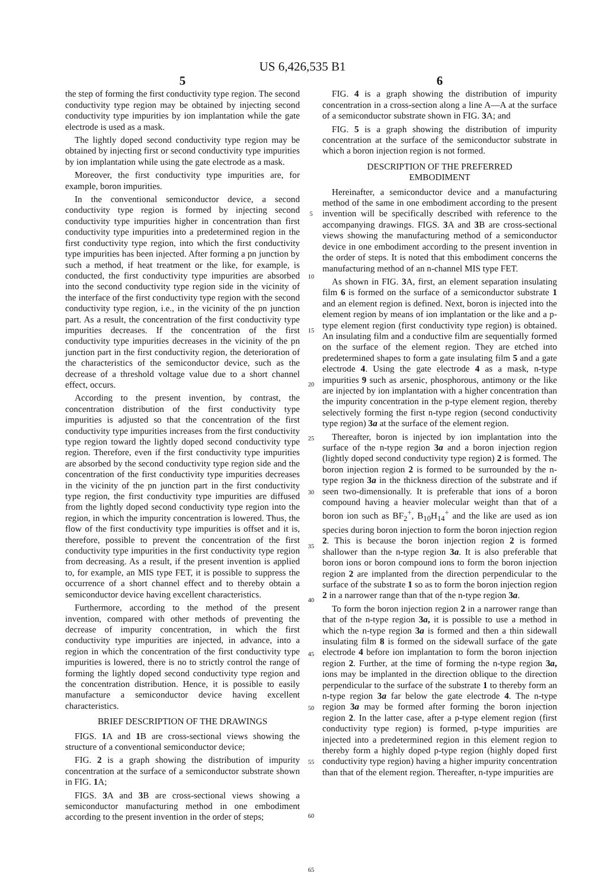US 6,426,535 B1
5
the step of forming the first conductivity type region. The second conductivity type region may be obtained by injecting second conductivity type impurities by ion implantation while the gate electrode is used as a mask.
The lightly doped second conductivity type region may be obtained by injecting first or second conductivity type impurities by ion implantation while using the gate electrode as a mask.
Moreover, the first conductivity type impurities are, for example, boron impurities.
In the conventional semiconductor device, a second conductivity type region is formed by injecting second conductivity type impurities higher in concentration than first conductivity type impurities into a predetermined region in the first conductivity type region, into which the first conductivity type impurities has been injected. After forming a pn junction by such a method, if heat treatment or the like, for example, is conducted, the first conductivity type impurities are absorbed into the second conductivity type region side in the vicinity of the interface of the first conductivity type region with the second conductivity type region, i.e., in the vicinity of the pn junction part. As a result, the concentration of the first conductivity type impurities decreases. If the concentration of the first conductivity type impurities decreases in the vicinity of the pn junction part in the first conductivity region, the deterioration of the characteristics of the semiconductor device, such as the decrease of a threshold voltage value due to a short channel effect, occurs.
According to the present invention, by contrast, the concentration distribution of the first conductivity type impurities is adjusted so that the concentration of the first conductivity type impurities increases from the first conductivity type region toward the lightly doped second conductivity type region. Therefore, even if the first conductivity type impurities are absorbed by the second conductivity type region side and the concentration of the first conductivity type impurities decreases in the vicinity of the pn junction part in the first conductivity type region, the first conductivity type impurities are diffused from the lightly doped second conductivity type region into the region, in which the impurity concentration is lowered. Thus, the flow of the first conductivity type impurities is offset and it is, therefore, possible to prevent the concentration of the first conductivity type impurities in the first conductivity type region from decreasing. As a result, if the present invention is applied to, for example, an MIS type FET, it is possible to suppress the occurrence of a short channel effect and to thereby obtain a semiconductor device having excellent characteristics.
Furthermore, according to the method of the present invention, compared with other methods of preventing the decrease of impurity concentration, in which the first conductivity type impurities are injected, in advance, into a region in which the concentration of the first conductivity type impurities is lowered, there is no to strictly control the range of forming the lightly doped second conductivity type region and the concentration distribution. Hence, it is possible to easily manufacture a semiconductor device having excellent characteristics.
BRIEF DESCRIPTION OF THE DRAWINGS
FIGS. 1 A and 1 B are cross-sectional views showing the structure of a conventional semiconductor device;
FIG. 2 is a graph showing the distribution of impurity concentration at the surface of a semiconductor substrate shown in FIG. 1 A;
FIGS. 3 A and 3 B are cross-sectional views showing a semiconductor manufacturing method in one embodiment according to the present invention in the order of steps;
5
10
15
20
25
30
35
40
45
50
55
60
65
6
FIG. 4 is a graph showing the distribution of impurity concentration in a cross-section along a line A—A at the surface of a semiconductor substrate shown in FIG. 3 A; and
FIG. 5 is a graph showing the distribution of impurity concentration at the surface of the semiconductor substrate in which a boron injection region is not formed.
DESCRIPTION OF THE PREFERRED
EMBODIMENT
Hereinafter, a semiconductor device and a manufacturing method of the same in one embodiment according to the present invention will be specifically described with reference to the accompanying drawings. FIGS. 3 A and 3 B are cross-sectional views showing the manufacturing method of a semiconductor device in one embodiment according to the present invention in the order of steps. It is noted that this embodiment concerns the manufacturing method of an n-channel MIS type FET.
As shown in FIG. 3 A, first, an element separation insulating film 6 is formed on the surface of a semiconductor substrate 1 and an element region is defined. Next, boron is injected into the element region by means of ion implantation or the like and a p-type element region (first conductivity type region) is obtained. An insulating film and a conductive film are sequentially formed on the surface of the element region. They are etched into predetermined shapes to form a gate insulating film 5 and a gate electrode 4. Using the gate electrode 4 as a mask, n-type impurities 9 such as arsenic, phosphorous, antimony or the like are injected by ion implantation with a higher concentration than the impurity concentration in the p-type element region, thereby selectively forming the first n-type region (second conductivity type region) 3a at the surface of the element region.
Thereafter, boron is injected by ion implantation into the surface of the n-type region 3a and a boron injection region (lightly doped second conductivity type region) 2 is formed. The boron injection region 2 is formed to be surrounded by the n-type region 3a in the thickness direction of the substrate and if seen two-dimensionally. It is preferable that ions of a boron compound having a heavier molecular weight than that of a boron ion such as BF<sub>2</sub><sup>+</sup>, B<sub>10</sub>H<sub>14</sub><sup>+</sup> and the like are used as ion species during boron injection to form the boron injection region 2. This is because the boron injection region 2 is formed shallower than the n-type region 3a. It is also preferable that boron ions or boron compound ions to form the boron injection region 2 are implanted from the direction perpendicular to the surface of the substrate 1 so as to form the boron injection region 2 in a narrower range than that of the n-type region 3a.
To form the boron injection region 2 in a narrower range than that of the n-type region 3a, it is possible to use a method in which the n-type region 3a is formed and then a thin sidewall insulating film 8 is formed on the sidewall surface of the gate electrode 4 before ion implantation to form the boron injection region 2. Further, at the time of forming the n-type region 3a, ions may be implanted in the direction oblique to the direction perpendicular to the surface of the substrate 1 to thereby form an n-type region 3a far below the gate electrode 4. The n-type region 3a may be formed after forming the boron injection region 2. In the latter case, after a p-type element region (first conductivity type region) is formed, p-type impurities are injected into a predetermined region in this element region to thereby form a highly doped p-type region (highly doped first conductivity type region) having a higher impurity concentration than that of the element region. Thereafter, n-type impurities are